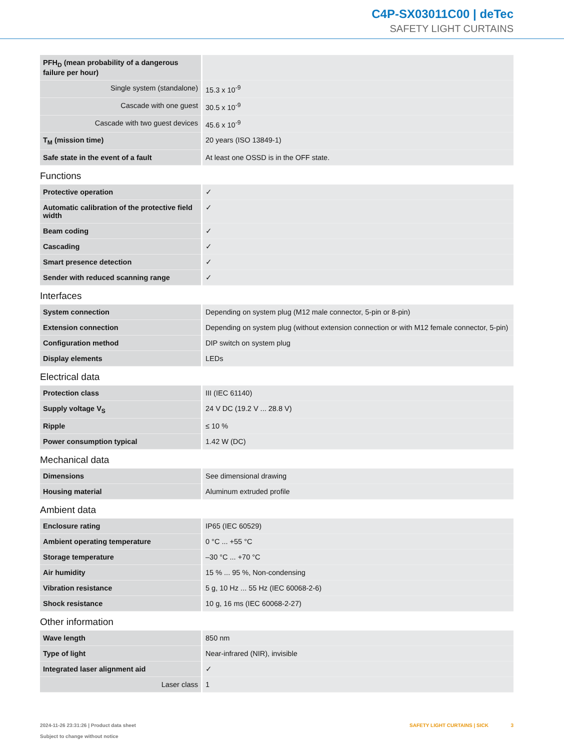C4P-SX03011C00 | deTec
SAFETY LIGHT CURTAINS
| PFH<sub>D</sub> (mean probability of a dangerous failure per hour) | |
| Single system (standalone) | 15.3 x 10<sup>-9</sup> |
| Cascade with one guest | 30.5 x 10<sup>-9</sup> |
| Cascade with two guest devices | 45.6 x 10<sup>-9</sup> |
| T<sub>M</sub> (mission time) | 20 years (ISO 13849-1) |
| Safe state in the event of a fault | At least one OSSD is in the OFF state. |
Functions
| Protective operation | ✓ |
| Automatic calibration of the protective field width | ✓ |
| Beam coding | ✓ |
| Cascading | ✓ |
| Smart presence detection | ✓ |
| Sender with reduced scanning range | ✓ |
Interfaces
| System connection | Depending on system plug (M12 male connector, 5-pin or 8-pin) |
| Extension connection | Depending on system plug (without extension connection or with M12 female connector, 5-pin) |
| Configuration method | DIP switch on system plug |
| Display elements | LEDs |
Electrical data
| Protection class | III (IEC 61140) |
| Supply voltage V<sub>S</sub> | 24 V DC (19.2 V ... 28.8 V) |
| Ripple | ≤ 10 % |
| Power consumption typical | 1.42 W (DC) |
Mechanical data
| Dimensions | See dimensional drawing |
| Housing material | Aluminum extruded profile |
Ambient data
| Enclosure rating | IP65 (IEC 60529) |
| Ambient operating temperature | 0 °C ... +55 °C |
| Storage temperature | –30 °C ... +70 °C |
| Air humidity | 15 % ... 95 %, Non-condensing |
| Vibration resistance | 5 g, 10 Hz ... 55 Hz (IEC 60068-2-6) |
| Shock resistance | 10 g, 16 ms (IEC 60068-2-27) |
Other information
| Wave length | 850 nm |
| Type of light | Near-infrared (NIR), invisible |
| Integrated laser alignment aid | ✓ |
| Laser class | 1 |
2024-11-26 23:31:26 | Product data sheet
Subject to change without notice
SAFETY LIGHT CURTAINS | SICK 3